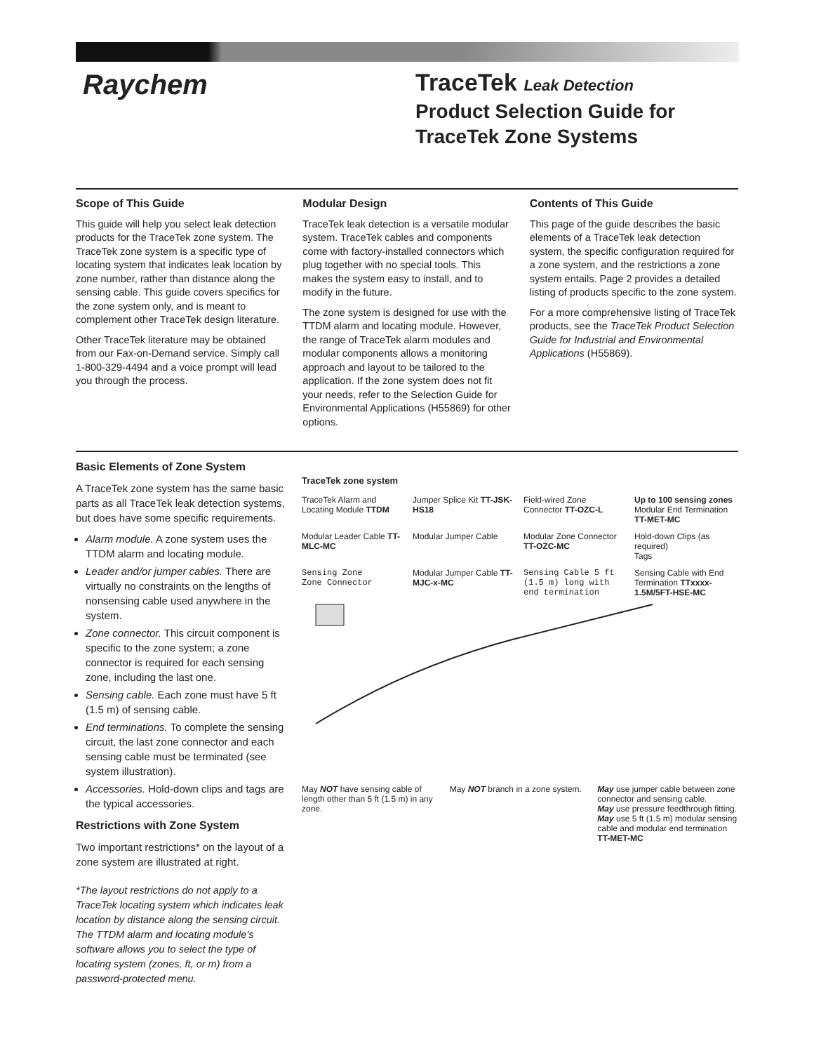Raychem
TraceTek Leak Detection
Product Selection Guide for TraceTek Zone Systems
Scope of This Guide
This guide will help you select leak detection products for the TraceTek zone system. The TraceTek zone system is a specific type of locating system that indicates leak location by zone number, rather than distance along the sensing cable. This guide covers specifics for the zone system only, and is meant to complement other TraceTek design literature.
Other TraceTek literature may be obtained from our Fax-on-Demand service. Simply call 1-800-329-4494 and a voice prompt will lead you through the process.
Modular Design
TraceTek leak detection is a versatile modular system. TraceTek cables and components come with factory-installed connectors which plug together with no special tools. This makes the system easy to install, and to modify in the future.
The zone system is designed for use with the TTDM alarm and locating module. However, the range of TraceTek alarm modules and modular components allows a monitoring approach and layout to be tailored to the application. If the zone system does not fit your needs, refer to the Selection Guide for Environmental Applications (H55869) for other options.
Contents of This Guide
This page of the guide describes the basic elements of a TraceTek leak detection system, the specific configuration required for a zone system, and the restrictions a zone system entails. Page 2 provides a detailed listing of products specific to the zone system.
For a more comprehensive listing of TraceTek products, see the TraceTek Product Selection Guide for Industrial and Environmental Applications (H55869).
Basic Elements of Zone System
A TraceTek zone system has the same basic parts as all TraceTek leak detection systems, but does have some specific requirements.
Alarm module. A zone system uses the TTDM alarm and locating module.
Leader and/or jumper cables. There are virtually no constraints on the lengths of nonsensing cable used anywhere in the system.
Zone connector. This circuit component is specific to the zone system; a zone connector is required for each sensing zone, including the last one.
Sensing cable. Each zone must have 5 ft (1.5 m) of sensing cable.
End terminations. To complete the sensing circuit, the last zone connector and each sensing cable must be terminated (see system illustration).
Accessories. Hold-down clips and tags are the typical accessories.
Restrictions with Zone System
Two important restrictions* on the layout of a zone system are illustrated at right.
*The layout restrictions do not apply to a TraceTek locating system which indicates leak location by distance along the sensing circuit. The TTDM alarm and locating module's software allows you to select the type of locating system (zones, ft, or m) from a password-protected menu.
TraceTek zone system
TraceTek Alarm and Locating Module TTDM
Jumper Splice Kit TT-JSK-HS18
Field-wired Zone Connector TT-OZC-L
Up to 100 sensing zones
Modular End Termination TT-MET-MC
Modular Leader Cable TT-MLC-MC
Modular Jumper Cable
Modular Zone Connector TT-OZC-MC
Hold-down Clips (as required)
Tags
Sensing Zone
Zone Connector
Modular Jumper Cable TT-MJC-x-MC
Sensing Cable 5 ft (1.5 m) long with end termination
Sensing Cable with End Termination TTxxxx-1.5M/5FT-HSE-MC
May NOT have sensing cable of length other than 5 ft (1.5 m) in any zone.
May NOT branch in a zone system.
May use jumper cable between zone connector and sensing cable.
May use pressure feedthrough fitting.
May use 5 ft (1.5 m) modular sensing cable and modular end termination TT-MET-MC